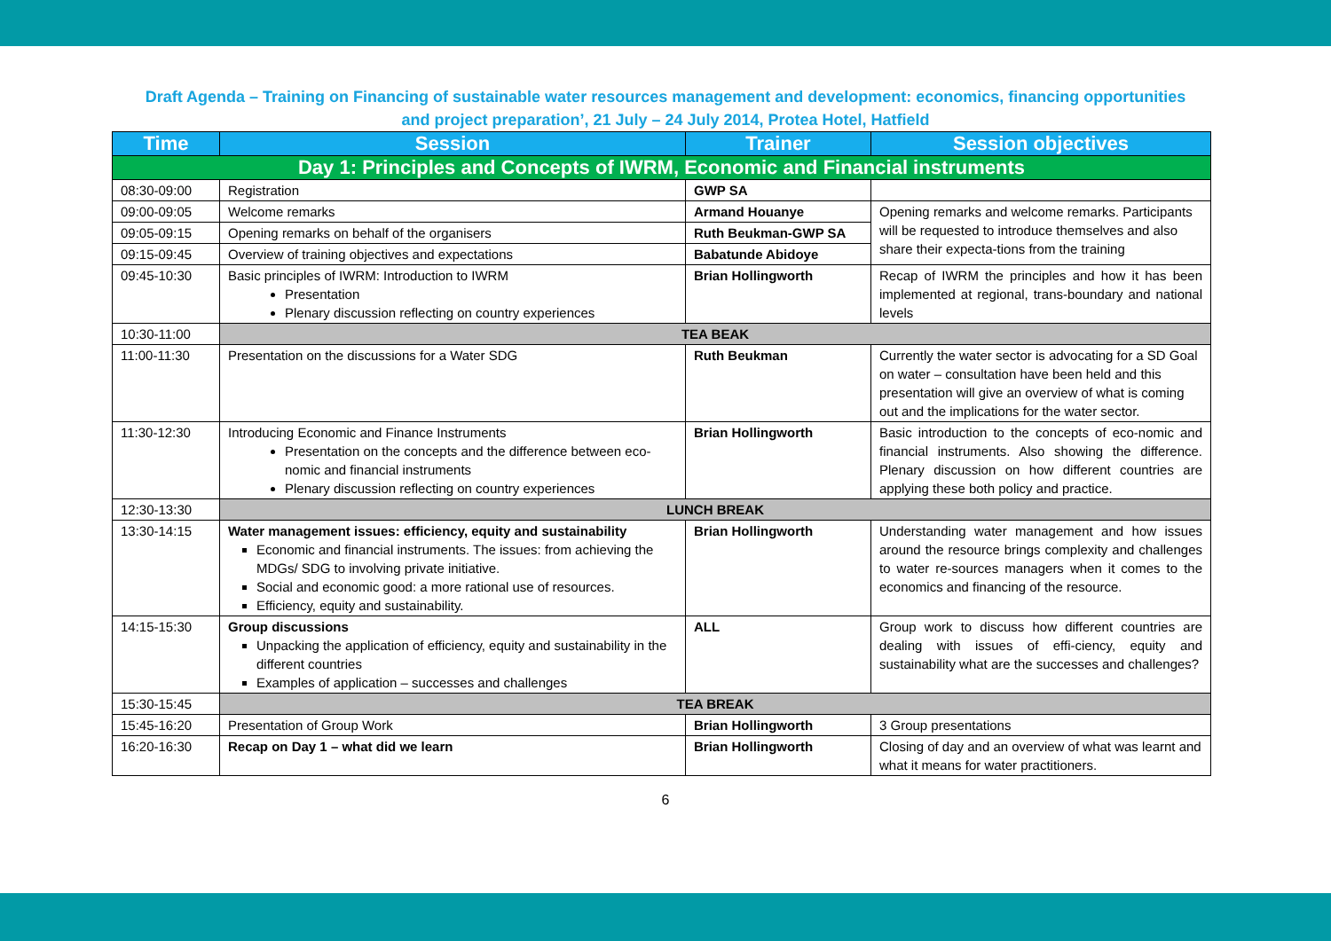Draft Agenda – Training on Financing of sustainable water resources management and development: economics, financing opportunities
and project preparation’, 21 July – 24 July 2014, Protea Hotel, Hatfield
| Time | Session | Trainer | Session objectives |
| --- | --- | --- | --- |
| Day 1: Principles and Concepts of IWRM, Economic and Financial instruments | | | |
| 08:30-09:00 | Registration | GWP SA | |
| 09:00-09:05 | Welcome remarks | Armand Houanye | Opening remarks and welcome remarks. Participants will be requested to introduce themselves and also share their expecta-tions from the training |
| 09:05-09:15 | Opening remarks on behalf of the organisers | Ruth Beukman-GWP SA | |
| 09:15-09:45 | Overview of training objectives and expectations | Babatunde Abidoye | |
| 09:45-10:30 | Basic principles of IWRM: Introduction to IWRM Presentation Plenary discussion reflecting on country experiences | Brian Hollingworth | Recap of IWRM the principles and how it has been implemented at regional, trans-boundary and national levels |
| 10:30-11:00 | TEA BEAK | | |
| 11:00-11:30 | Presentation on the discussions for a Water SDG | Ruth Beukman | Currently the water sector is advocating for a SD Goal on water – consultation have been held and this presentation will give an overview of what is coming out and the implications for the water sector. |
| 11:30-12:30 | Introducing Economic and Finance Instruments Presentation on the concepts and the difference between eco-nomic and financial instruments Plenary discussion reflecting on country experiences | Brian Hollingworth | Basic introduction to the concepts of eco-nomic and financial instruments. Also showing the difference. Plenary discussion on how different countries are applying these both policy and practice. |
| 12:30-13:30 | LUNCH BREAK | | |
| 13:30-14:15 | Water management issues: efficiency, equity and sustainability Economic and financial instruments. The issues: from achieving the MDGs/ SDG to involving private initiative. Social and economic good: a more rational use of resources. Efficiency, equity and sustainability. | Brian Hollingworth | Understanding water management and how issues around the resource brings complexity and challenges to water re-sources managers when it comes to the economics and financing of the resource. |
| 14:15-15:30 | Group discussions Unpacking the application of efficiency, equity and sustainability in the different countries Examples of application – successes and challenges | ALL | Group work to discuss how different countries are dealing with issues of effi-ciency, equity and sustainability what are the successes and challenges? |
| 15:30-15:45 | TEA BREAK | | |
| 15:45-16:20 | Presentation of Group Work | Brian Hollingworth | 3 Group presentations |
| 16:20-16:30 | Recap on Day 1 – what did we learn | Brian Hollingworth | Closing of day and an overview of what was learnt and what it means for water practitioners. |
6